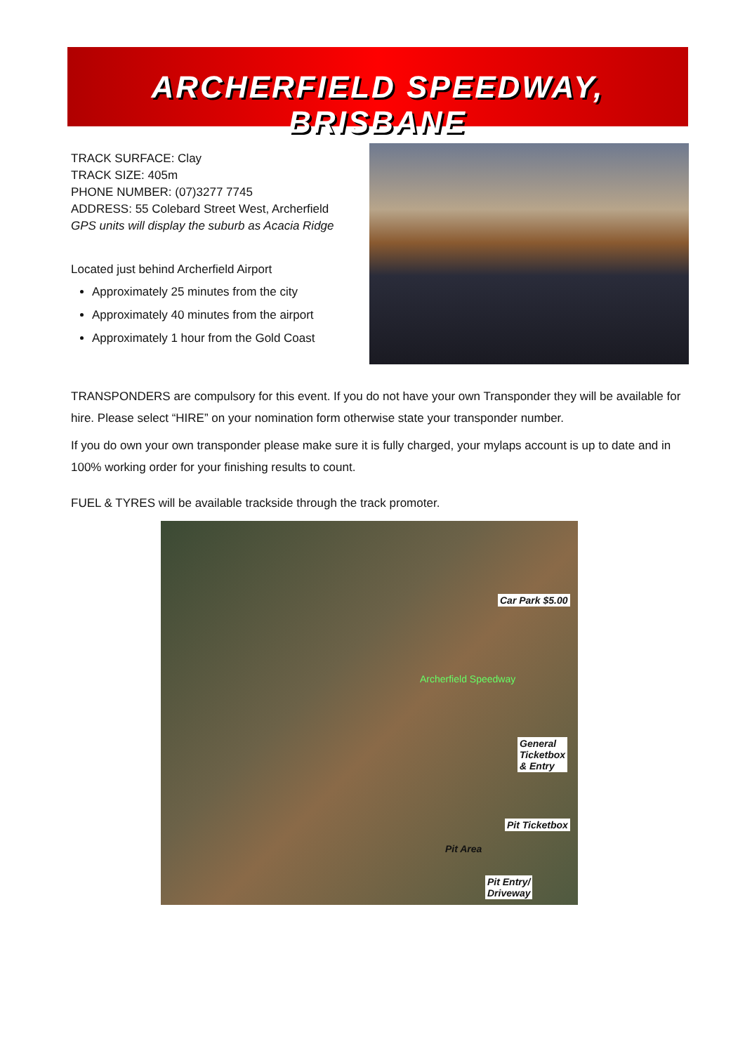ARCHERFIELD SPEEDWAY, BRISBANE
TRACK SURFACE: Clay
TRACK SIZE: 405m
PHONE NUMBER: (07)3277 7745
ADDRESS: 55 Colebard Street West, Archerfield
GPS units will display the suburb as Acacia Ridge
Located just behind Archerfield Airport
Approximately 25 minutes from the city
Approximately 40 minutes from the airport
Approximately 1 hour from the Gold Coast
TRANSPONDERS are compulsory for this event. If you do not have your own Transponder they will be available for hire. Please select “HIRE” on your nomination form otherwise state your transponder number.
If you do own your own transponder please make sure it is fully charged, your mylaps account is up to date and in 100% working order for your finishing results to count.
FUEL & TYRES will be available trackside through the track promoter.
Car Park $5.00
Archerfield Speedway
General
Ticketbox
& Entry
Pit Ticketbox
Pit Area
Pit Entry/
Driveway